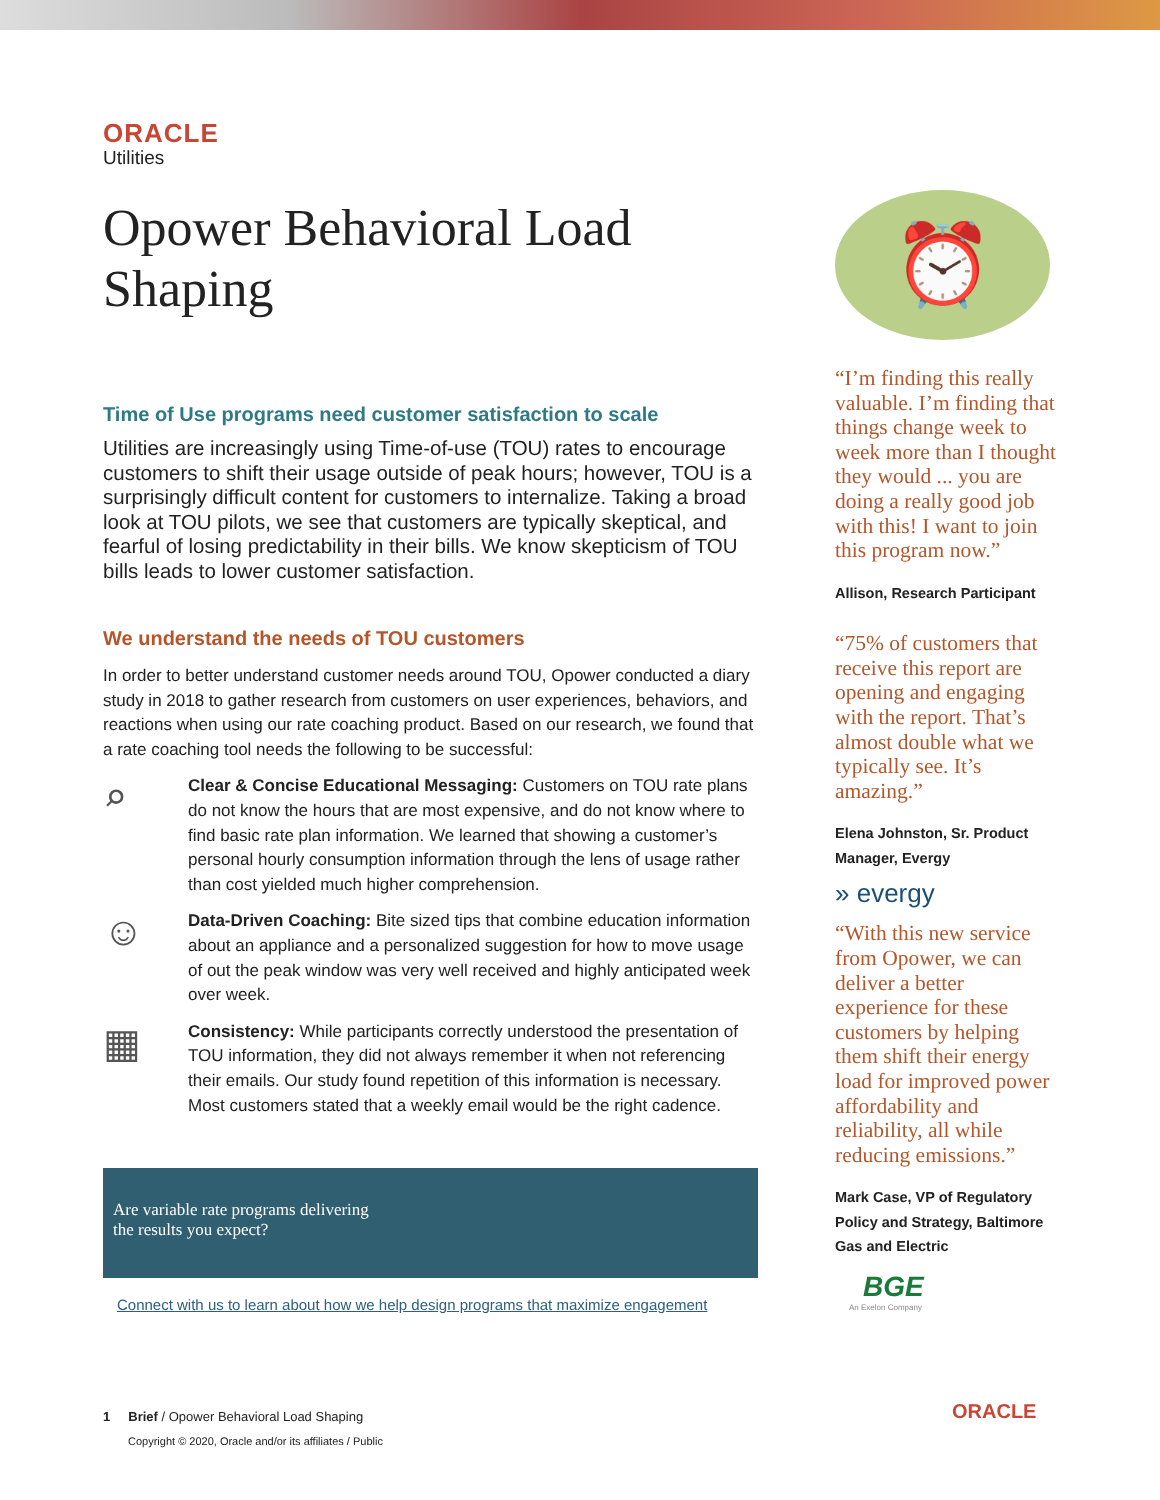ORACLE
Utilities
Opower Behavioral Load Shaping
Time of Use programs need customer satisfaction to scale
Utilities are increasingly using Time-of-use (TOU) rates to encourage customers to shift their usage outside of peak hours; however, TOU is a surprisingly difficult content for customers to internalize. Taking a broad look at TOU pilots, we see that customers are typically skeptical, and fearful of losing predictability in their bills. We know skepticism of TOU bills leads to lower customer satisfaction.
We understand the needs of TOU customers
In order to better understand customer needs around TOU, Opower conducted a diary study in 2018 to gather research from customers on user experiences, behaviors, and reactions when using our rate coaching product. Based on our research, we found that a rate coaching tool needs the following to be successful:
⌕
Clear & Concise Educational Messaging: Customers on TOU rate plans do not know the hours that are most expensive, and do not know where to find basic rate plan information. We learned that showing a customer’s personal hourly consumption information through the lens of usage rather than cost yielded much higher comprehension.
☺
Data-Driven Coaching: Bite sized tips that combine education information about an appliance and a personalized suggestion for how to move usage of out the peak window was very well received and highly anticipated week over week.
▦
Consistency: While participants correctly understood the presentation of TOU information, they did not always remember it when not referencing their emails. Our study found repetition of this information is necessary. Most customers stated that a weekly email would be the right cadence.
Are variable rate programs delivering
the results you expect?
Connect with us to learn about how we help design programs that maximize engagement
⏰
“I’m finding this really valuable. I’m finding that things change week to week more than I thought they would ... you are doing a really good job with this! I want to join this program now.”
Allison, Research Participant
“75% of customers that receive this report are opening and engaging with the report. That’s almost double what we typically see. It’s amazing.”
Elena Johnston, Sr. Product Manager, Evergy
» evergy
“With this new service from Opower, we can deliver a better experience for these customers by helping them shift their energy load for improved power affordability and reliability, all while reducing emissions.”
Mark Case, VP of Regulatory Policy and Strategy, Baltimore Gas and Electric
BGE
An Exelon Company
1 Brief / Opower Behavioral Load Shaping
Copyright © 2020, Oracle and/or its affiliates / Public
ORACLE